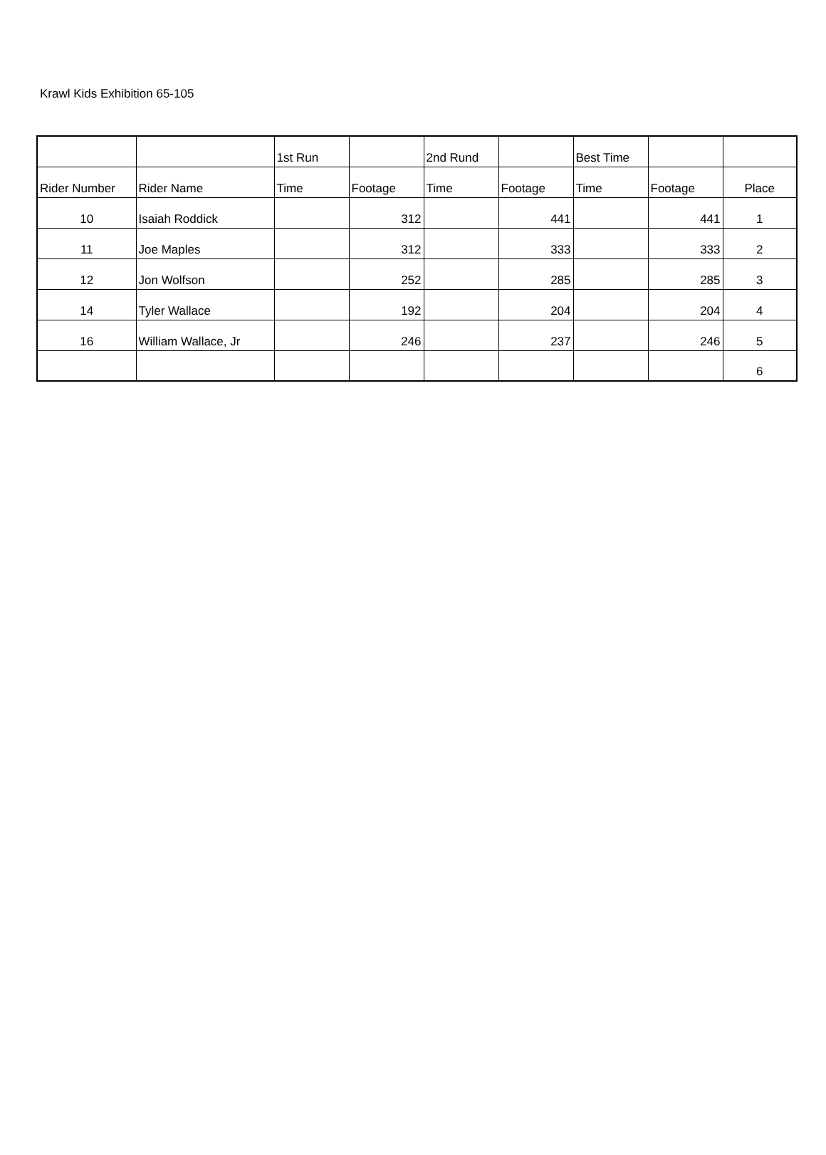Krawl Kids Exhibition 65-105
| | | 1st Run | | 2nd Rund | | Best Time | | |
| Rider Number | Rider Name | Time | Footage | Time | Footage | Time | Footage | Place |
| 10 | Isaiah Roddick | | 312 | | 441 | | 441 | 1 |
| 11 | Joe Maples | | 312 | | 333 | | 333 | 2 |
| 12 | Jon Wolfson | | 252 | | 285 | | 285 | 3 |
| 14 | Tyler Wallace | | 192 | | 204 | | 204 | 4 |
| 16 | William Wallace, Jr | | 246 | | 237 | | 246 | 5 |
| | | | | | | | | 6 |